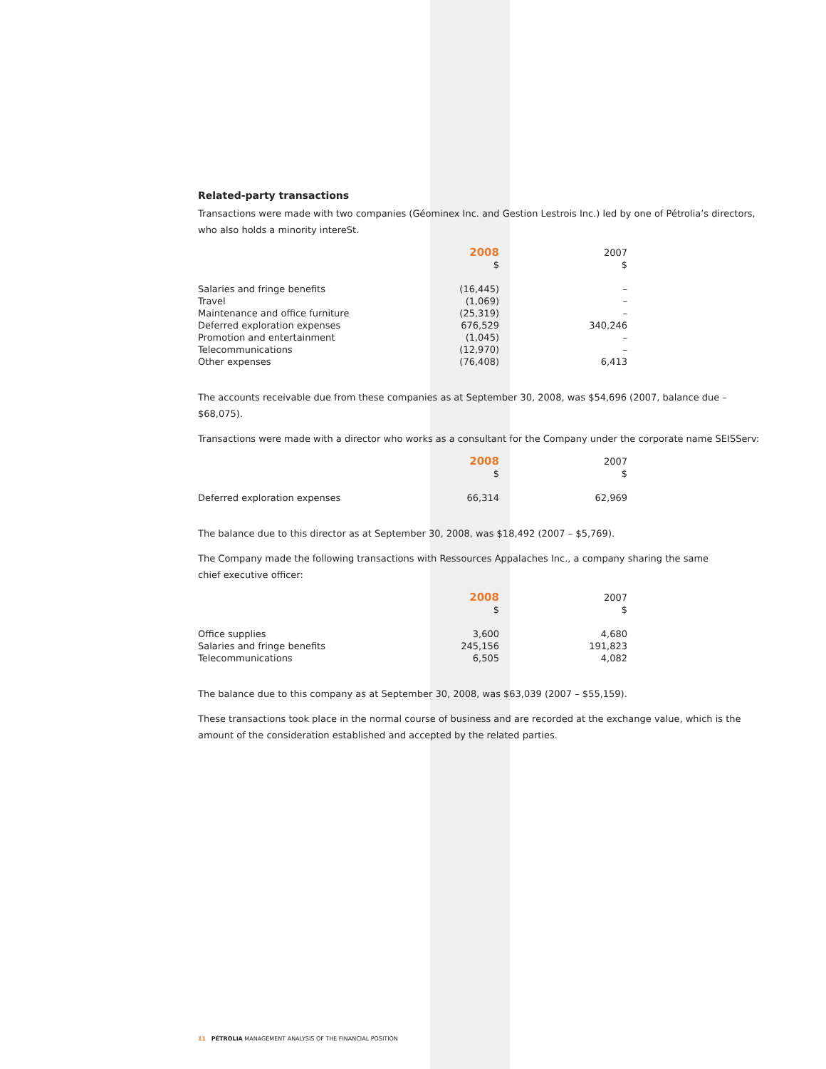Related-party transactions
Transactions were made with two companies (Géominex Inc. and Gestion Lestrois Inc.) led by one of Pétrolia’s directors, who also holds a minority intereSt.
| | 2008 | 2007 |
| --- | --- | --- |
| | $ | $ |
| Salaries and fringe benefits | (16,445) | – |
| Travel | (1,069) | – |
| Maintenance and office furniture | (25,319) | – |
| Deferred exploration expenses | 676,529 | 340,246 |
| Promotion and entertainment | (1,045) | – |
| Telecommunications | (12,970) | – |
| Other expenses | (76,408) | 6,413 |
The accounts receivable due from these companies as at September 30, 2008, was $54,696 (2007, balance due – $68,075).
Transactions were made with a director who works as a consultant for the Company under the corporate name SEISServ:
| | 2008 | 2007 |
| --- | --- | --- |
| | $ | $ |
| Deferred exploration expenses | 66,314 | 62,969 |
The balance due to this director as at September 30, 2008, was $18,492 (2007 – $5,769).
The Company made the following transactions with Ressources Appalaches Inc., a company sharing the same
chief executive officer:
| | 2008 | 2007 |
| --- | --- | --- |
| | $ | $ |
| Office supplies | 3,600 | 4,680 |
| Salaries and fringe benefits | 245,156 | 191,823 |
| Telecommunications | 6,505 | 4,082 |
The balance due to this company as at September 30, 2008, was $63,039 (2007 – $55,159).
These transactions took place in the normal course of business and are recorded at the exchange value, which is the amount of the consideration established and accepted by the related parties.
11 PÉTROLIA MANAGEMENT ANALYSIS OF THE FINANCIAL POSITION